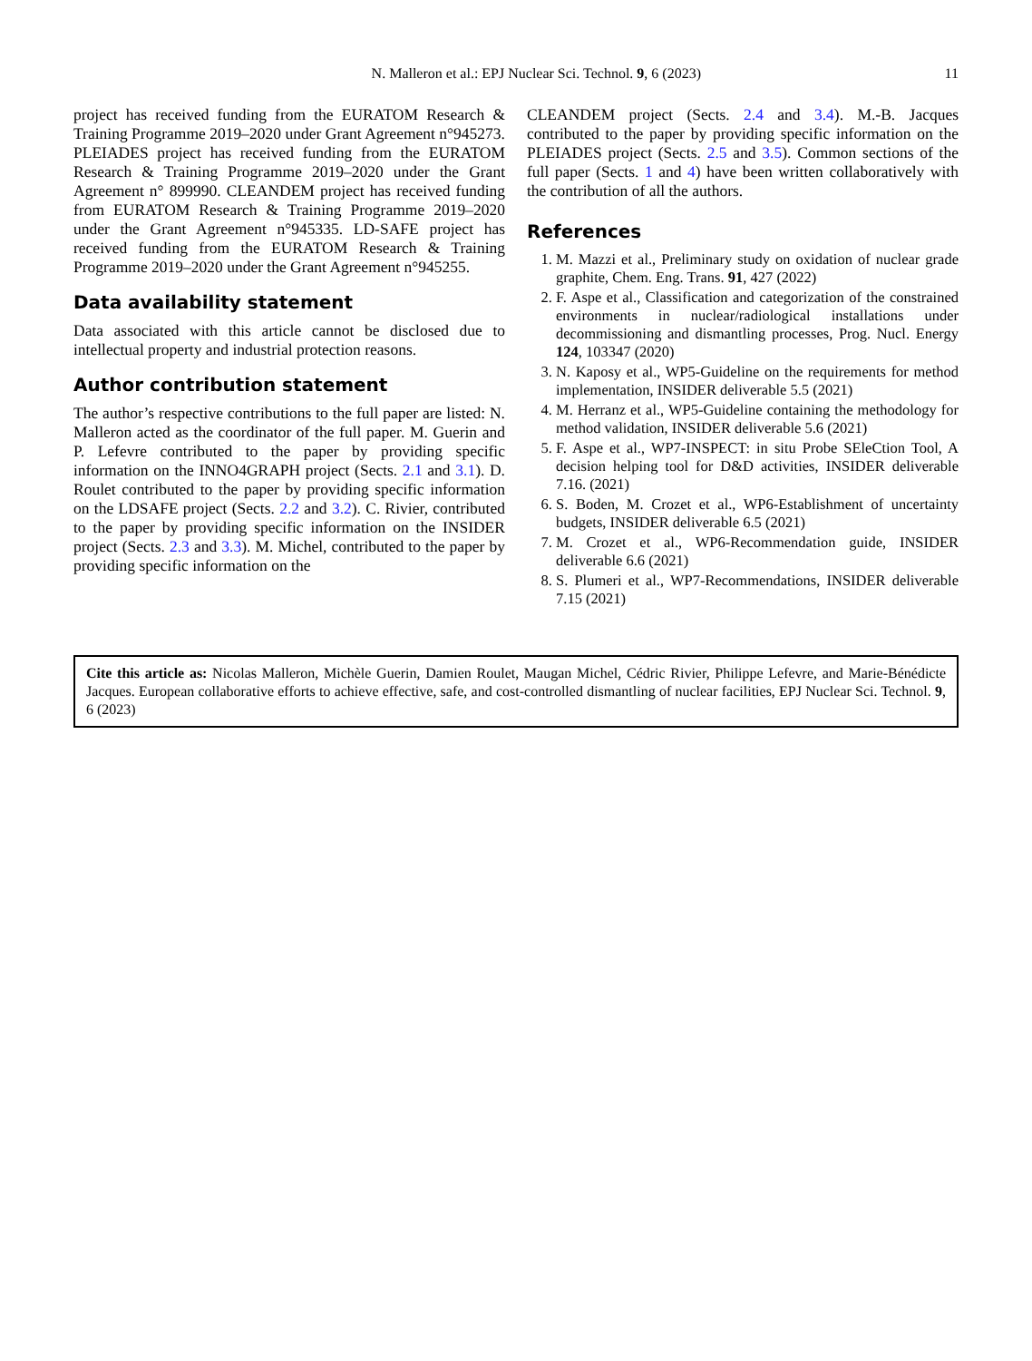N. Malleron et al.: EPJ Nuclear Sci. Technol. 9, 6 (2023) 11
project has received funding from the EURATOM Research & Training Programme 2019–2020 under Grant Agreement n°945273. PLEIADES project has received funding from the EURATOM Research & Training Programme 2019–2020 under the Grant Agreement n° 899990. CLEANDEM project has received funding from EURATOM Research & Training Programme 2019–2020 under the Grant Agreement n°945335. LD-SAFE project has received funding from the EURATOM Research & Training Programme 2019–2020 under the Grant Agreement n°945255.
Data availability statement
Data associated with this article cannot be disclosed due to intellectual property and industrial protection reasons.
Author contribution statement
The author’s respective contributions to the full paper are listed: N. Malleron acted as the coordinator of the full paper. M. Guerin and P. Lefevre contributed to the paper by providing specific information on the INNO4GRAPH project (Sects. 2.1 and 3.1). D. Roulet contributed to the paper by providing specific information on the LDSAFE project (Sects. 2.2 and 3.2). C. Rivier, contributed to the paper by providing specific information on the INSIDER project (Sects. 2.3 and 3.3). M. Michel, contributed to the paper by providing specific information on the
CLEANDEM project (Sects. 2.4 and 3.4). M.-B. Jacques contributed to the paper by providing specific information on the PLEIADES project (Sects. 2.5 and 3.5). Common sections of the full paper (Sects. 1 and 4) have been written collaboratively with the contribution of all the authors.
References
1. M. Mazzi et al., Preliminary study on oxidation of nuclear grade graphite, Chem. Eng. Trans. 91, 427 (2022)
2. F. Aspe et al., Classification and categorization of the constrained environments in nuclear/radiological installations under decommissioning and dismantling processes, Prog. Nucl. Energy 124, 103347 (2020)
3. N. Kaposy et al., WP5-Guideline on the requirements for method implementation, INSIDER deliverable 5.5 (2021)
4. M. Herranz et al., WP5-Guideline containing the methodology for method validation, INSIDER deliverable 5.6 (2021)
5. F. Aspe et al., WP7-INSPECT: in situ Probe SEleCtion Tool, A decision helping tool for D&D activities, INSIDER deliverable 7.16. (2021)
6. S. Boden, M. Crozet et al., WP6-Establishment of uncertainty budgets, INSIDER deliverable 6.5 (2021)
7. M. Crozet et al., WP6-Recommendation guide, INSIDER deliverable 6.6 (2021)
8. S. Plumeri et al., WP7-Recommendations, INSIDER deliverable 7.15 (2021)
Cite this article as: Nicolas Malleron, Michèle Guerin, Damien Roulet, Maugan Michel, Cédric Rivier, Philippe Lefevre, and Marie-Bénédicte Jacques. European collaborative efforts to achieve effective, safe, and cost-controlled dismantling of nuclear facilities, EPJ Nuclear Sci. Technol. 9, 6 (2023)